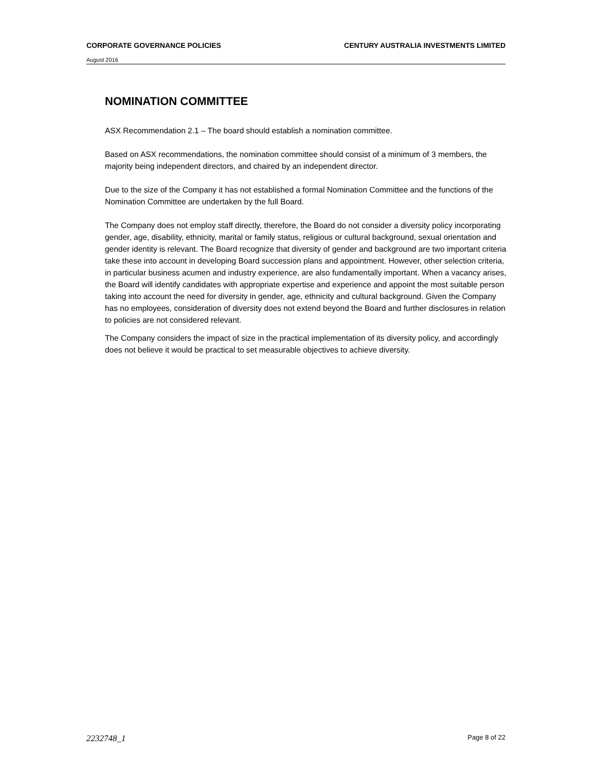CORPORATE GOVERNANCE POLICIES CENTURY AUSTRALIA INVESTMENTS LIMITED
August 2016
NOMINATION COMMITTEE
ASX Recommendation 2.1 – The board should establish a nomination committee.
Based on ASX recommendations, the nomination committee should consist of a minimum of 3 members, the majority being independent directors, and chaired by an independent director.
Due to the size of the Company it has not established a formal Nomination Committee and the functions of the Nomination Committee are undertaken by the full Board.
The Company does not employ staff directly, therefore, the Board do not consider a diversity policy incorporating gender, age, disability, ethnicity, marital or family status, religious or cultural background, sexual orientation and gender identity is relevant. The Board recognize that diversity of gender and background are two important criteria take these into account in developing Board succession plans and appointment. However, other selection criteria, in particular business acumen and industry experience, are also fundamentally important. When a vacancy arises, the Board will identify candidates with appropriate expertise and experience and appoint the most suitable person taking into account the need for diversity in gender, age, ethnicity and cultural background. Given the Company has no employees, consideration of diversity does not extend beyond the Board and further disclosures in relation to policies are not considered relevant.
The Company considers the impact of size in the practical implementation of its diversity policy, and accordingly does not believe it would be practical to set measurable objectives to achieve diversity.
2232748_1 Page 8 of 22